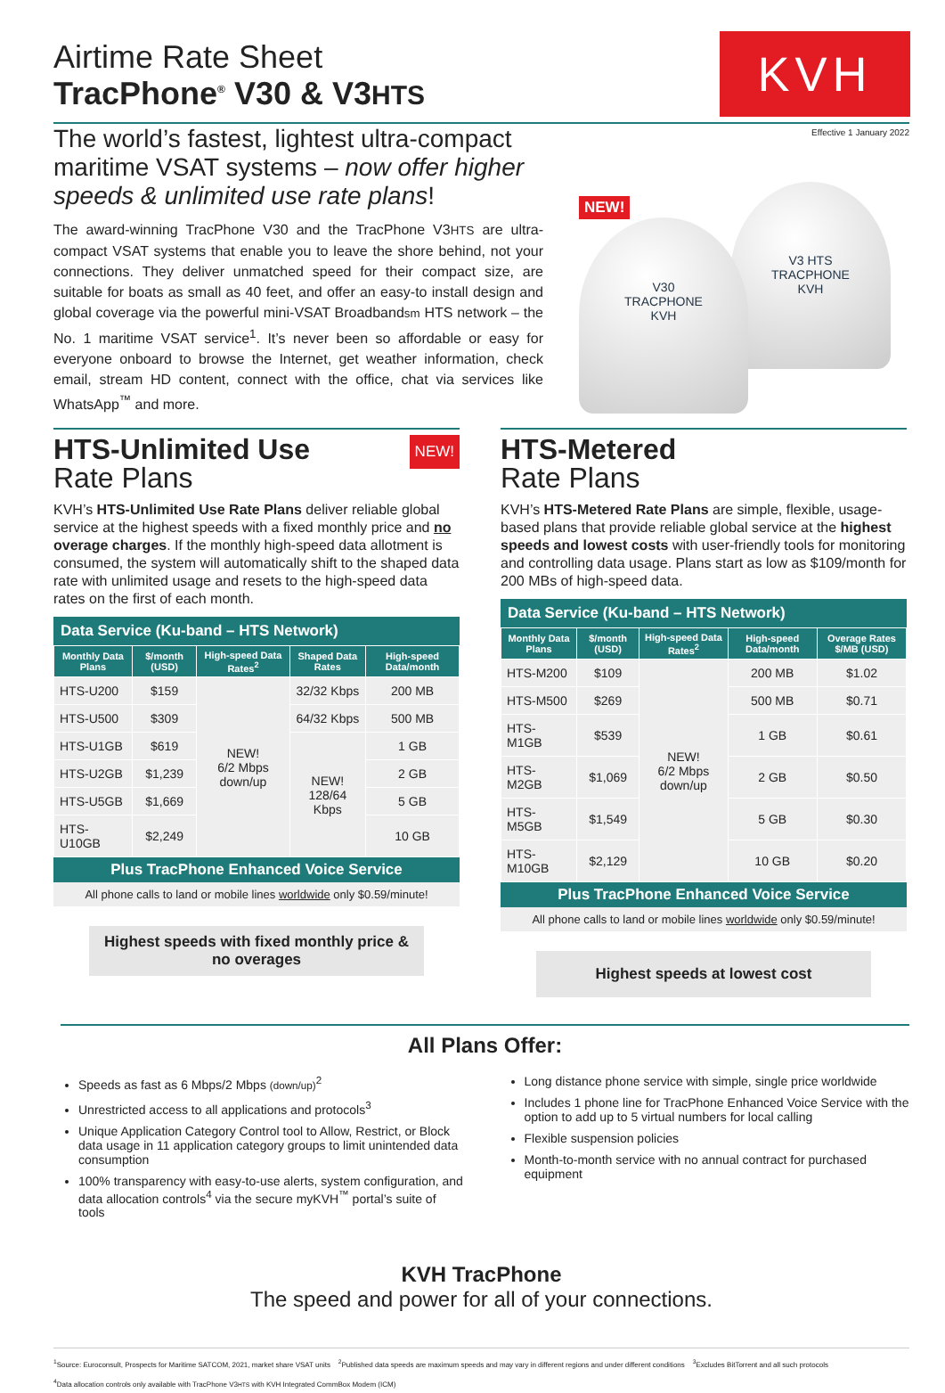KVH
Airtime Rate Sheet
TracPhone<sup>®</sup> V30 & V3HTS
Effective 1 January 2022
The world’s fastest, lightest ultra-compact maritime VSAT systems – now offer higher speeds & unlimited use rate plans!
The award-winning TracPhone V30 and the TracPhone V3HTS are ultra-compact VSAT systems that enable you to leave the shore behind, not your connections. They deliver unmatched speed for their compact size, are suitable for boats as small as 40 feet, and offer an easy-to install design and global coverage via the powerful mini-VSAT Broadbandsm HTS network – the No. 1 maritime VSAT service<sup>1</sup>. It’s never been so affordable or easy for everyone onboard to browse the Internet, get weather information, check email, stream HD content, connect with the office, chat via services like WhatsApp<sup>™</sup> and more.
NEW!
V3 HTS
TRACPHONE
KVH
V30
TRACPHONE
KVH
HTS-Unlimited Use
NEW!
Rate Plans
KVH’s HTS-Unlimited Use Rate Plans deliver reliable global service at the highest speeds with a fixed monthly price and no overage charges. If the monthly high-speed data allotment is consumed, the system will automatically shift to the shaped data rate with unlimited usage and resets to the high-speed data rates on the first of each month.
Data Service (Ku-band – HTS Network)
| Monthly Data Plans | $/month (USD) | High-speed Data Rates<sup>2</sup> | Shaped Data Rates | High-speed Data/month |
| --- | --- | --- | --- | --- |
| HTS-U200 | $159 | NEW! 6/2 Mbps down/up | 32/32 Kbps | 200 MB |
| HTS-U500 | $309 | | 64/32 Kbps | 500 MB |
| HTS-U1GB | $619 | | NEW! 128/64 Kbps | 1 GB |
| HTS-U2GB | $1,239 | | | 2 GB |
| HTS-U5GB | $1,669 | | | 5 GB |
| HTS-U10GB | $2,249 | | | 10 GB |
Plus TracPhone Enhanced Voice Service
All phone calls to land or mobile lines worldwide only $0.59/minute!
Highest speeds with fixed monthly price & no overages
HTS-Metered
Rate Plans
KVH’s HTS-Metered Rate Plans are simple, flexible, usage-based plans that provide reliable global service at the highest speeds and lowest costs with user-friendly tools for monitoring and controlling data usage. Plans start as low as $109/month for 200 MBs of high-speed data.
Data Service (Ku-band – HTS Network)
| Monthly Data Plans | $/month (USD) | High-speed Data Rates<sup>2</sup> | High-speed Data/month | Overage Rates $/MB (USD) |
| --- | --- | --- | --- | --- |
| HTS-M200 | $109 | NEW! 6/2 Mbps down/up | 200 MB | $1.02 |
| HTS-M500 | $269 | | 500 MB | $0.71 |
| HTS-M1GB | $539 | | 1 GB | $0.61 |
| HTS-M2GB | $1,069 | | 2 GB | $0.50 |
| HTS-M5GB | $1,549 | | 5 GB | $0.30 |
| HTS-M10GB | $2,129 | | 10 GB | $0.20 |
Plus TracPhone Enhanced Voice Service
All phone calls to land or mobile lines worldwide only $0.59/minute!
Highest speeds at lowest cost
All Plans Offer:
Speeds as fast as 6 Mbps/2 Mbps (down/up)<sup>2</sup>
Unrestricted access to all applications and protocols<sup>3</sup>
Unique Application Category Control tool to Allow, Restrict, or Block data usage in 11 application category groups to limit unintended data consumption
100% transparency with easy-to-use alerts, system configuration, and data allocation controls<sup>4</sup> via the secure myKVH<sup>™</sup> portal’s suite of tools
Long distance phone service with simple, single price worldwide
Includes 1 phone line for TracPhone Enhanced Voice Service with the option to add up to 5 virtual numbers for local calling
Flexible suspension policies
Month-to-month service with no annual contract for purchased equipment
KVH TracPhone
The speed and power for all of your connections.
<sup>1</sup> Source: Euroconsult, Prospects for Maritime SATCOM, 2021, market share VSAT units <sup>2</sup>Published data speeds are maximum speeds and may vary in different regions and under different conditions <sup>3</sup>Excludes BitTorrent and all such protocols
<sup>4</sup> Data allocation controls only available with TracPhone V3HTS with KVH Integrated CommBox Modem (ICM)